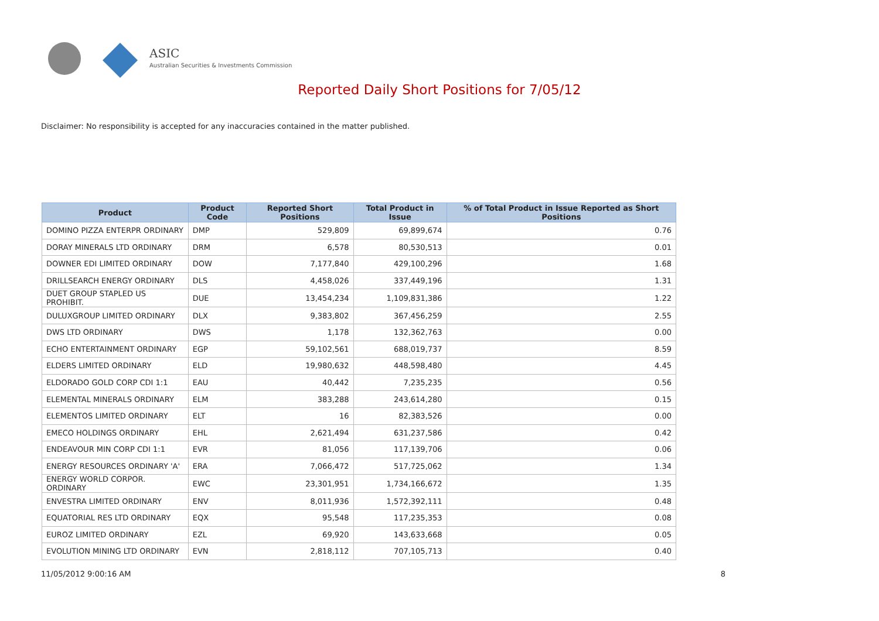ASIC
Australian Securities & Investments Commission
Reported Daily Short Positions for 7/05/12
Disclaimer: No responsibility is accepted for any inaccuracies contained in the matter published.
| Product | Product Code | Reported Short Positions | Total Product in Issue | % of Total Product in Issue Reported as Short Positions |
| --- | --- | --- | --- | --- |
| DOMINO PIZZA ENTERPR ORDINARY | DMP | 529,809 | 69,899,674 | 0.76 |
| DORAY MINERALS LTD ORDINARY | DRM | 6,578 | 80,530,513 | 0.01 |
| DOWNER EDI LIMITED ORDINARY | DOW | 7,177,840 | 429,100,296 | 1.68 |
| DRILLSEARCH ENERGY ORDINARY | DLS | 4,458,026 | 337,449,196 | 1.31 |
| DUET GROUP STAPLED US PROHIBIT. | DUE | 13,454,234 | 1,109,831,386 | 1.22 |
| DULUXGROUP LIMITED ORDINARY | DLX | 9,383,802 | 367,456,259 | 2.55 |
| DWS LTD ORDINARY | DWS | 1,178 | 132,362,763 | 0.00 |
| ECHO ENTERTAINMENT ORDINARY | EGP | 59,102,561 | 688,019,737 | 8.59 |
| ELDERS LIMITED ORDINARY | ELD | 19,980,632 | 448,598,480 | 4.45 |
| ELDORADO GOLD CORP CDI 1:1 | EAU | 40,442 | 7,235,235 | 0.56 |
| ELEMENTAL MINERALS ORDINARY | ELM | 383,288 | 243,614,280 | 0.15 |
| ELEMENTOS LIMITED ORDINARY | ELT | 16 | 82,383,526 | 0.00 |
| EMECO HOLDINGS ORDINARY | EHL | 2,621,494 | 631,237,586 | 0.42 |
| ENDEAVOUR MIN CORP CDI 1:1 | EVR | 81,056 | 117,139,706 | 0.06 |
| ENERGY RESOURCES ORDINARY 'A' | ERA | 7,066,472 | 517,725,062 | 1.34 |
| ENERGY WORLD CORPOR. ORDINARY | EWC | 23,301,951 | 1,734,166,672 | 1.35 |
| ENVESTRA LIMITED ORDINARY | ENV | 8,011,936 | 1,572,392,111 | 0.48 |
| EQUATORIAL RES LTD ORDINARY | EQX | 95,548 | 117,235,353 | 0.08 |
| EUROZ LIMITED ORDINARY | EZL | 69,920 | 143,633,668 | 0.05 |
| EVOLUTION MINING LTD ORDINARY | EVN | 2,818,112 | 707,105,713 | 0.40 |
11/05/2012 9:00:16 AM 8